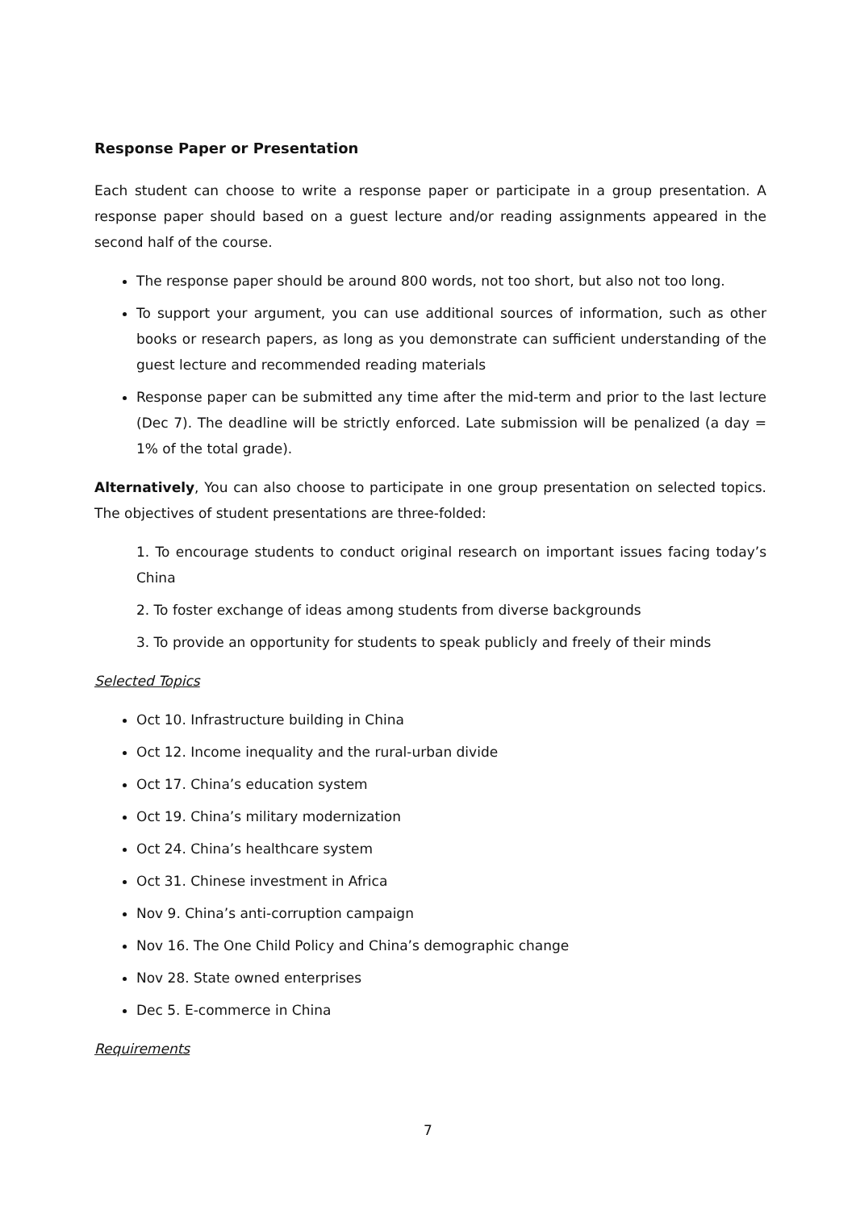Response Paper or Presentation
Each student can choose to write a response paper or participate in a group presentation. A response paper should based on a guest lecture and/or reading assignments appeared in the second half of the course.
The response paper should be around 800 words, not too short, but also not too long.
To support your argument, you can use additional sources of information, such as other books or research papers, as long as you demonstrate can sufficient understanding of the guest lecture and recommended reading materials
Response paper can be submitted any time after the mid-term and prior to the last lecture (Dec 7). The deadline will be strictly enforced. Late submission will be penalized (a day = 1% of the total grade).
Alternatively, You can also choose to participate in one group presentation on selected topics. The objectives of student presentations are three-folded:
1. To encourage students to conduct original research on important issues facing today’s China
2. To foster exchange of ideas among students from diverse backgrounds
3. To provide an opportunity for students to speak publicly and freely of their minds
Selected Topics
Oct 10. Infrastructure building in China
Oct 12. Income inequality and the rural-urban divide
Oct 17. China’s education system
Oct 19. China’s military modernization
Oct 24. China’s healthcare system
Oct 31. Chinese investment in Africa
Nov 9. China’s anti-corruption campaign
Nov 16. The One Child Policy and China’s demographic change
Nov 28. State owned enterprises
Dec 5. E-commerce in China
Requirements
7